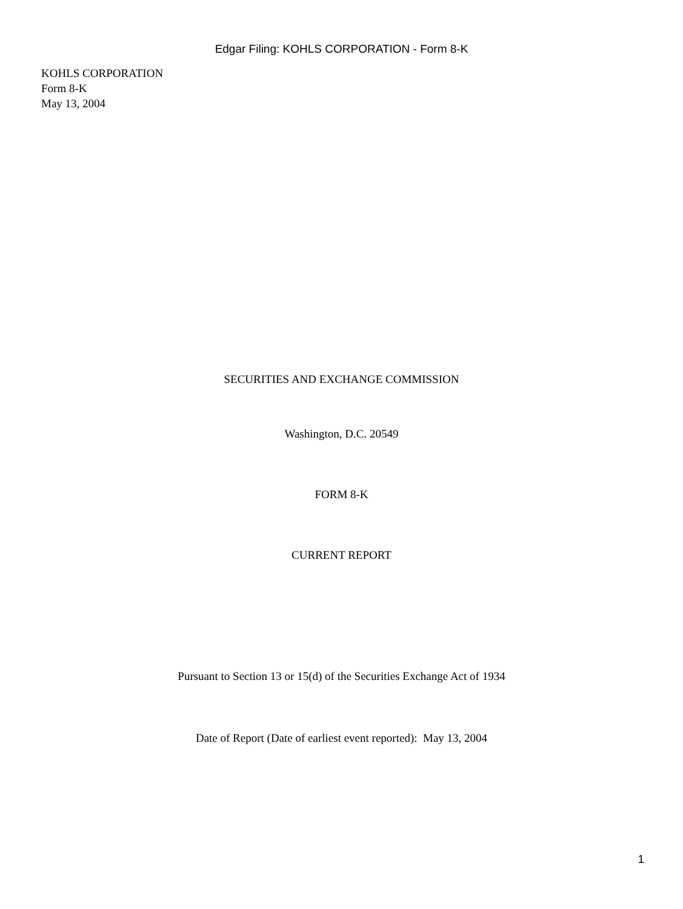Edgar Filing: KOHLS CORPORATION - Form 8-K
KOHLS CORPORATION
Form 8-K
May 13, 2004
SECURITIES AND EXCHANGE COMMISSION
Washington, D.C. 20549
FORM 8-K
CURRENT REPORT
Pursuant to Section 13 or 15(d) of the Securities Exchange Act of 1934
Date of Report (Date of earliest event reported): May 13, 2004
1